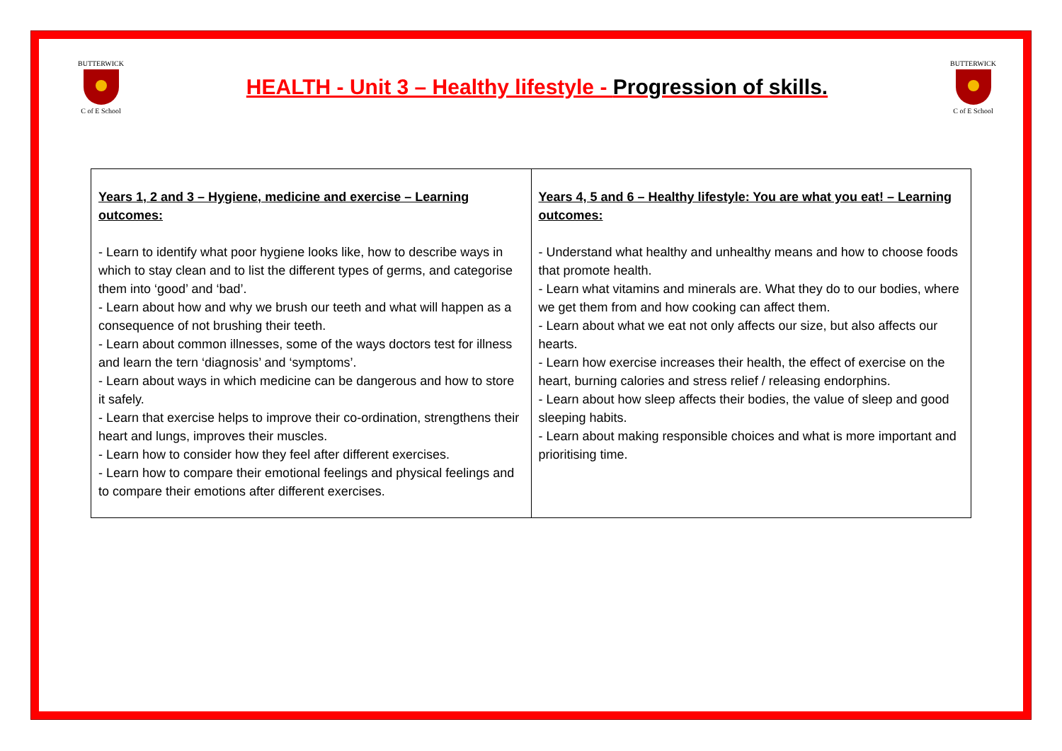BUTTERWICK
C of E School
HEALTH - Unit 3 – Healthy lifestyle - Progression of skills.
BUTTERWICK
C of E School
| Years 1, 2 and 3 – Hygiene, medicine and exercise – Learning outcomes: - Learn to identify what poor hygiene looks like, how to describe ways in which to stay clean and to list the different types of germs, and categorise them into ‘good’ and ‘bad’. - Learn about how and why we brush our teeth and what will happen as a consequence of not brushing their teeth. - Learn about common illnesses, some of the ways doctors test for illness and learn the tern ‘diagnosis’ and ‘symptoms’. - Learn about ways in which medicine can be dangerous and how to store it safely. - Learn that exercise helps to improve their co-ordination, strengthens their heart and lungs, improves their muscles. - Learn how to consider how they feel after different exercises. - Learn how to compare their emotional feelings and physical feelings and to compare their emotions after different exercises. | Years 4, 5 and 6 – Healthy lifestyle: You are what you eat! – Learning outcomes: - Understand what healthy and unhealthy means and how to choose foods that promote health. - Learn what vitamins and minerals are. What they do to our bodies, where we get them from and how cooking can affect them. - Learn about what we eat not only affects our size, but also affects our hearts. - Learn how exercise increases their health, the effect of exercise on the heart, burning calories and stress relief / releasing endorphins. - Learn about how sleep affects their bodies, the value of sleep and good sleeping habits. - Learn about making responsible choices and what is more important and prioritising time. |